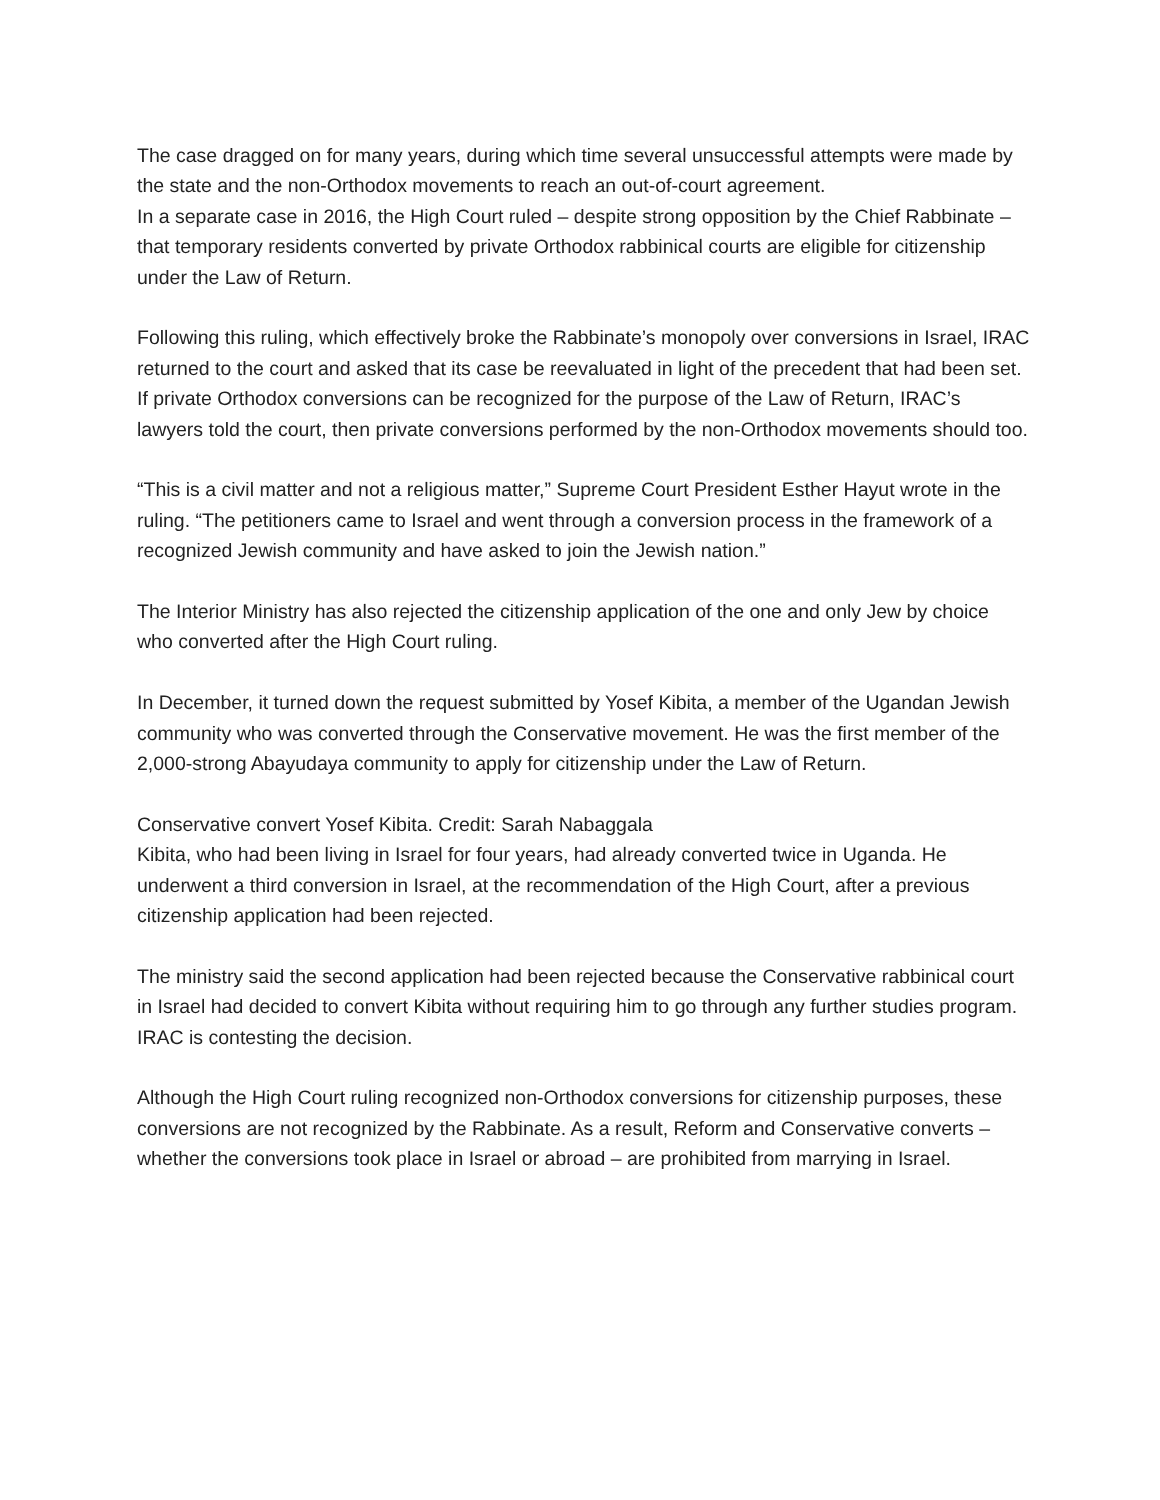The case dragged on for many years, during which time several unsuccessful attempts were made by the state and the non-Orthodox movements to reach an out-of-court agreement.
In a separate case in 2016, the High Court ruled – despite strong opposition by the Chief Rabbinate – that temporary residents converted by private Orthodox rabbinical courts are eligible for citizenship under the Law of Return.
Following this ruling, which effectively broke the Rabbinate’s monopoly over conversions in Israel, IRAC returned to the court and asked that its case be reevaluated in light of the precedent that had been set. If private Orthodox conversions can be recognized for the purpose of the Law of Return, IRAC’s lawyers told the court, then private conversions performed by the non-Orthodox movements should too.
“This is a civil matter and not a religious matter,” Supreme Court President Esther Hayut wrote in the ruling. “The petitioners came to Israel and went through a conversion process in the framework of a recognized Jewish community and have asked to join the Jewish nation.”
The Interior Ministry has also rejected the citizenship application of the one and only Jew by choice who converted after the High Court ruling.
In December, it turned down the request submitted by Yosef Kibita, a member of the Ugandan Jewish community who was converted through the Conservative movement. He was the first member of the 2,000-strong Abayudaya community to apply for citizenship under the Law of Return.
Conservative convert Yosef Kibita. Credit: Sarah Nabaggala
Kibita, who had been living in Israel for four years, had already converted twice in Uganda. He underwent a third conversion in Israel, at the recommendation of the High Court, after a previous citizenship application had been rejected.
The ministry said the second application had been rejected because the Conservative rabbinical court in Israel had decided to convert Kibita without requiring him to go through any further studies program. IRAC is contesting the decision.
Although the High Court ruling recognized non-Orthodox conversions for citizenship purposes, these conversions are not recognized by the Rabbinate. As a result, Reform and Conservative converts – whether the conversions took place in Israel or abroad – are prohibited from marrying in Israel.